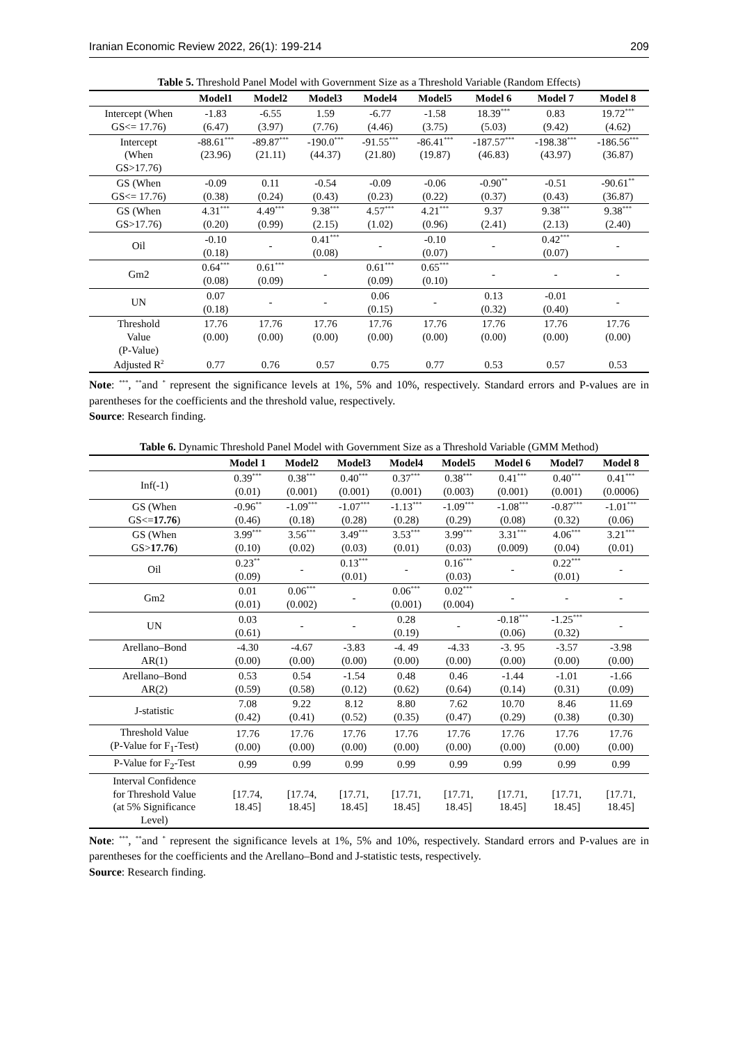Iranian Economic Review 2022, 26(1): 199-214 209
Table 5. Threshold Panel Model with Government Size as a Threshold Variable (Random Effects)
| | Model1 | Model2 | Model3 | Model4 | Model5 | Model 6 | Model 7 | Model 8 |
| --- | --- | --- | --- | --- | --- | --- | --- | --- |
| Intercept (When GS<= 17.76) | -1.83 (6.47) | -6.55 (3.97) | 1.59 (7.76) | -6.77 (4.46) | -1.58 (3.75) | 18.39<sup>***</sup> (5.03) | 0.83 (9.42) | 19.72<sup>***</sup> (4.62) |
| Intercept (When GS>17.76) | -88.61<sup>***</sup> (23.96) | -89.87<sup>***</sup> (21.11) | -190.0<sup>***</sup> (44.37) | -91.55<sup>***</sup> (21.80) | -86.41<sup>***</sup> (19.87) | -187.57<sup>***</sup> (46.83) | -198.38<sup>***</sup> (43.97) | -186.56<sup>***</sup> (36.87) |
| GS (When GS<= 17.76) | -0.09 (0.38) | 0.11 (0.24) | -0.54 (0.43) | -0.09 (0.23) | -0.06 (0.22) | -0.90<sup>**</sup> (0.37) | -0.51 (0.43) | -90.61<sup>**</sup> (36.87) |
| GS (When GS>17.76) | 4.31<sup>***</sup> (0.20) | 4.49<sup>***</sup> (0.99) | 9.38<sup>***</sup> (2.15) | 4.57<sup>***</sup> (1.02) | 4.21<sup>***</sup> (0.96) | 9.37 (2.41) | 9.38<sup>***</sup> (2.13) | 9.38<sup>***</sup> (2.40) |
| Oil | -0.10 (0.18) | - | 0.41<sup>***</sup> (0.08) | - | -0.10 (0.07) | - | 0.42<sup>***</sup> (0.07) | - |
| Gm2 | 0.64<sup>***</sup> (0.08) | 0.61<sup>***</sup> (0.09) | - | 0.61<sup>***</sup> (0.09) | 0.65<sup>***</sup> (0.10) | - | - | - |
| UN | 0.07 (0.18) | - | - | 0.06 (0.15) | - | 0.13 (0.32) | -0.01 (0.40) | - |
| Threshold Value (P-Value) | 17.76 (0.00) | 17.76 (0.00) | 17.76 (0.00) | 17.76 (0.00) | 17.76 (0.00) | 17.76 (0.00) | 17.76 (0.00) | 17.76 (0.00) |
| Adjusted R<sup>2</sup> | 0.77 | 0.76 | 0.57 | 0.75 | 0.77 | 0.53 | 0.57 | 0.53 |
Note: <sup>***</sup>, <sup>**</sup>and <sup>*</sup> represent the significance levels at 1%, 5% and 10%, respectively. Standard errors and P-values are in parentheses for the coefficients and the threshold value, respectively.
Source: Research finding.
Table 6. Dynamic Threshold Panel Model with Government Size as a Threshold Variable (GMM Method)
| | Model 1 | Model2 | Model3 | Model4 | Model5 | Model 6 | Model7 | Model 8 |
| --- | --- | --- | --- | --- | --- | --- | --- | --- |
| Inf(-1) | 0.39<sup>***</sup> (0.01) | 0.38<sup>***</sup> (0.001) | 0.40<sup>***</sup> (0.001) | 0.37<sup>***</sup> (0.001) | 0.38<sup>***</sup> (0.003) | 0.41<sup>***</sup> (0.001) | 0.40<sup>***</sup> (0.001) | 0.41<sup>***</sup> (0.0006) |
| GS (When GS<= 17.76 ) | -0.96<sup>**</sup> (0.46) | -1.09<sup>***</sup> (0.18) | -1.07<sup>***</sup> (0.28) | -1.13<sup>***</sup> (0.28) | -1.09<sup>***</sup> (0.29) | -1.08<sup>***</sup> (0.08) | -0.87<sup>***</sup> (0.32) | -1.01<sup>***</sup> (0.06) |
| GS (When GS> 17.76 ) | 3.99<sup>***</sup> (0.10) | 3.56<sup>***</sup> (0.02) | 3.49<sup>***</sup> (0.03) | 3.53<sup>***</sup> (0.01) | 3.99<sup>***</sup> (0.03) | 3.31<sup>***</sup> (0.009) | 4.06<sup>***</sup> (0.04) | 3.21<sup>***</sup> (0.01) |
| Oil | 0.23<sup>**</sup> (0.09) | - | 0.13<sup>***</sup> (0.01) | - | 0.16<sup>***</sup> (0.03) | - | 0.22<sup>***</sup> (0.01) | - |
| Gm2 | 0.01 (0.01) | 0.06<sup>***</sup> (0.002) | - | 0.06<sup>***</sup> (0.001) | 0.02<sup>***</sup> (0.004) | - | - | - |
| UN | 0.03 (0.61) | - | - | 0.28 (0.19) | - | -0.18<sup>***</sup> (0.06) | -1.25<sup>***</sup> (0.32) | - |
| Arellano–Bond AR(1) | -4.30 (0.00) | -4.67 (0.00) | -3.83 (0.00) | -4. 49 (0.00) | -4.33 (0.00) | -3. 95 (0.00) | -3.57 (0.00) | -3.98 (0.00) |
| Arellano–Bond AR(2) | 0.53 (0.59) | 0.54 (0.58) | -1.54 (0.12) | 0.48 (0.62) | 0.46 (0.64) | -1.44 (0.14) | -1.01 (0.31) | -1.66 (0.09) |
| J-statistic | 7.08 (0.42) | 9.22 (0.41) | 8.12 (0.52) | 8.80 (0.35) | 7.62 (0.47) | 10.70 (0.29) | 8.46 (0.38) | 11.69 (0.30) |
| Threshold Value (P-Value for F<sub>1</sub>-Test) | 17.76 (0.00) | 17.76 (0.00) | 17.76 (0.00) | 17.76 (0.00) | 17.76 (0.00) | 17.76 (0.00) | 17.76 (0.00) | 17.76 (0.00) |
| P-Value for F<sub>2</sub>-Test | 0.99 | 0.99 | 0.99 | 0.99 | 0.99 | 0.99 | 0.99 | 0.99 |
| Interval Confidence for Threshold Value (at 5% Significance Level) | [17.74, 18.45] | [17.74, 18.45] | [17.71, 18.45] | [17.71, 18.45] | [17.71, 18.45] | [17.71, 18.45] | [17.71, 18.45] | [17.71, 18.45] |
Note: <sup>***</sup>, <sup>**</sup>and <sup>*</sup> represent the significance levels at 1%, 5% and 10%, respectively. Standard errors and P-values are in parentheses for the coefficients and the Arellano–Bond and J-statistic tests, respectively.
Source: Research finding.